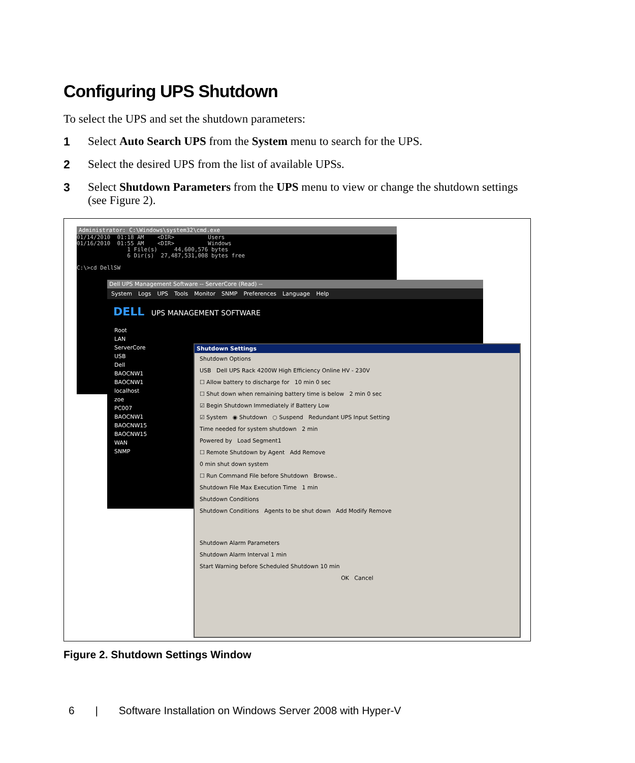Configuring UPS Shutdown
To select the UPS and set the shutdown parameters:
1 Select Auto Search UPS from the System menu to search for the UPS.
2 Select the desired UPS from the list of available UPSs.
3 Select Shutdown Parameters from the UPS menu to view or change the shutdown settings (see Figure 2).
Administrator: C:\Windows\system32\cmd.exe
01/14/2010 01:18 AM <DIR> Users 01/16/2010 01:55 AM <DIR> Windows 1 File(s) 44,600,576 bytes 6 Dir(s) 27,487,531,008 bytes free C:\>cd DellSW
Dell UPS Management Software -- ServerCore (Read) --
System Logs UPS Tools Monitor SNMP Preferences Language Help
DELL UPS MANAGEMENT SOFTWARE
Root
LAN
ServerCore
USB
Dell
BAOCNW1
BAOCNW1
localhost
zoe
PC007
BAOCNW1
BAOCNW15
BAOCNW15
WAN
SNMP
Shutdown Settings
Shutdown Options
USB Dell UPS Rack 4200W High Efficiency Online HV - 230V
☐ Allow battery to discharge for 10 min 0 sec
☐ Shut down when remaining battery time is below 2 min 0 sec
☑ Begin Shutdown Immediately if Battery Low
☑ System ◉ Shutdown ○ Suspend Redundant UPS Input Setting
Time needed for system shutdown 2 min
Powered by Load Segment1
☐ Remote Shutdown by Agent Add Remove
0 min shut down system
☐ Run Command File before Shutdown Browse..
Shutdown File Max Execution Time 1 min
Shutdown Conditions
Shutdown Conditions Agents to be shut down Add Modify Remove
Shutdown Alarm Parameters
Shutdown Alarm Interval 1 min
Start Warning before Scheduled Shutdown 10 min
OK Cancel
Figure 2. Shutdown Settings Window
6 | Software Installation on Windows Server 2008 with Hyper-V